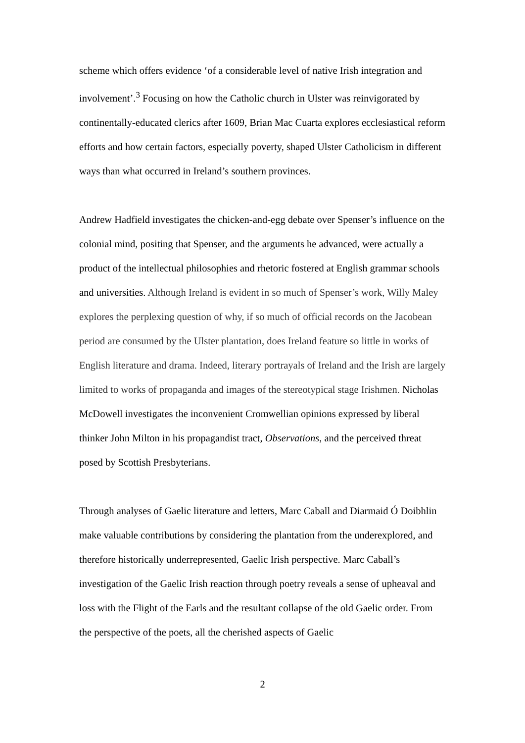scheme which offers evidence ‘of a considerable level of native Irish integration and involvement’.<sup>3</sup> Focusing on how the Catholic church in Ulster was reinvigorated by continentally-educated clerics after 1609, Brian Mac Cuarta explores ecclesiastical reform efforts and how certain factors, especially poverty, shaped Ulster Catholicism in different ways than what occurred in Ireland’s southern provinces.
Andrew Hadfield investigates the chicken-and-egg debate over Spenser’s influence on the colonial mind, positing that Spenser, and the arguments he advanced, were actually a product of the intellectual philosophies and rhetoric fostered at English grammar schools and universities. Although Ireland is evident in so much of Spenser’s work, Willy Maley explores the perplexing question of why, if so much of official records on the Jacobean period are consumed by the Ulster plantation, does Ireland feature so little in works of English literature and drama. Indeed, literary portrayals of Ireland and the Irish are largely limited to works of propaganda and images of the stereotypical stage Irishmen. Nicholas McDowell investigates the inconvenient Cromwellian opinions expressed by liberal thinker John Milton in his propagandist tract, Observations, and the perceived threat posed by Scottish Presbyterians.
Through analyses of Gaelic literature and letters, Marc Caball and Diarmaid Ó Doibhlin make valuable contributions by considering the plantation from the underexplored, and therefore historically underrepresented, Gaelic Irish perspective. Marc Caball’s investigation of the Gaelic Irish reaction through poetry reveals a sense of upheaval and loss with the Flight of the Earls and the resultant collapse of the old Gaelic order. From the perspective of the poets, all the cherished aspects of Gaelic
2